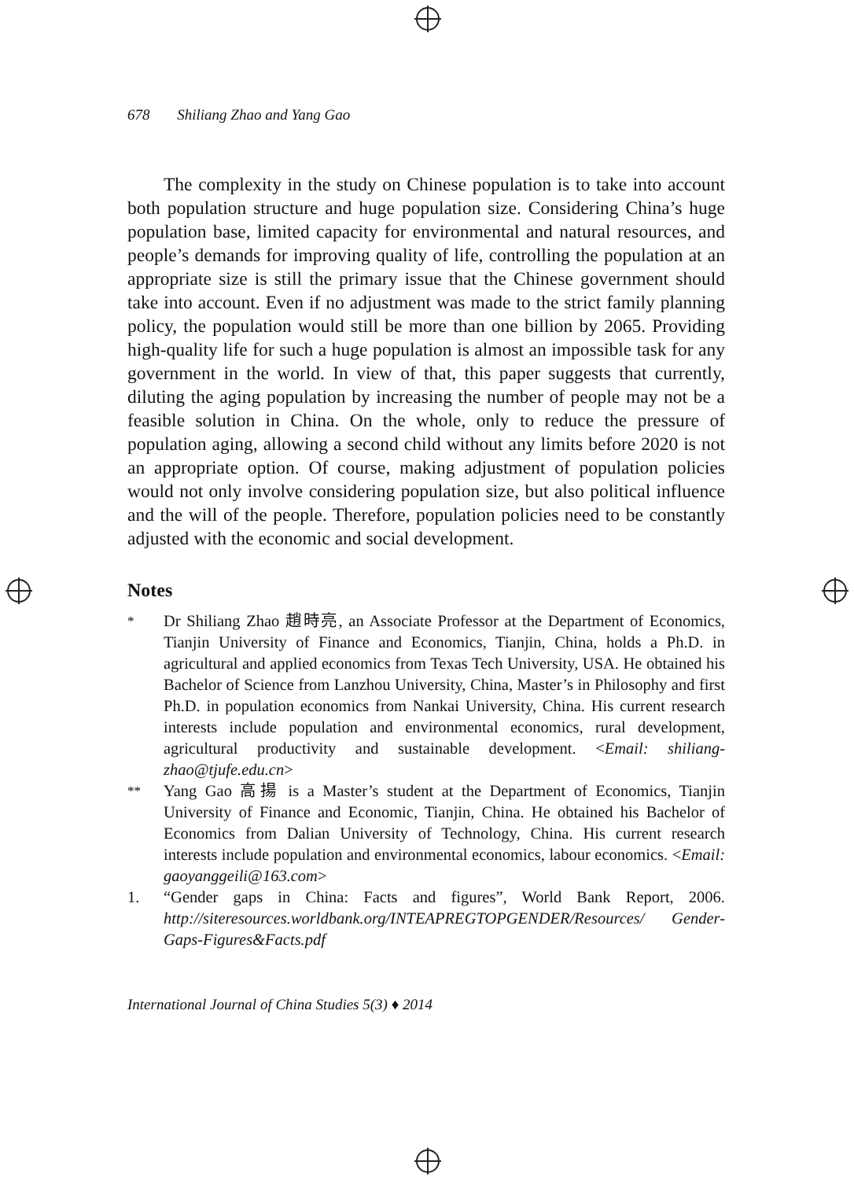678 Shiliang Zhao and Yang Gao
The complexity in the study on Chinese population is to take into account both population structure and huge population size. Considering China’s huge population base, limited capacity for environmental and natural resources, and people’s demands for improving quality of life, controlling the population at an appropriate size is still the primary issue that the Chinese government should take into account. Even if no adjustment was made to the strict family planning policy, the population would still be more than one billion by 2065. Providing high-quality life for such a huge population is almost an impossible task for any government in the world. In view of that, this paper suggests that currently, diluting the aging population by increasing the number of people may not be a feasible solution in China. On the whole, only to reduce the pressure of population aging, allowing a second child without any limits before 2020 is not an appropriate option. Of course, making adjustment of population policies would not only involve considering population size, but also political influence and the will of the people. Therefore, population policies need to be constantly adjusted with the economic and social development.
Notes
<sup>*</sup> Dr Shiliang Zhao 趙時亮, an Associate Professor at the Department of Economics, Tianjin University of Finance and Economics, Tianjin, China, holds a Ph.D. in agricultural and applied economics from Texas Tech University, USA. He obtained his Bachelor of Science from Lanzhou University, China, Master’s in Philosophy and first Ph.D. in population economics from Nankai University, China. His current research interests include population and environmental economics, rural development, agricultural productivity and sustainable development. <Email: shiliang-zhao@tjufe.edu.cn>
<sup>**</sup> Yang Gao 高揚 is a Master’s student at the Department of Economics, Tianjin University of Finance and Economic, Tianjin, China. He obtained his Bachelor of Economics from Dalian University of Technology, China. His current research interests include population and environmental economics, labour economics. <Email: gaoyanggeili@163.com>
1. “Gender gaps in China: Facts and figures”, World Bank Report, 2006. http://siteresources.worldbank.org/INTEAPREGTOPGENDER/Resources/ Gender-Gaps-Figures&Facts.pdf
International Journal of China Studies 5(3) ♦ 2014